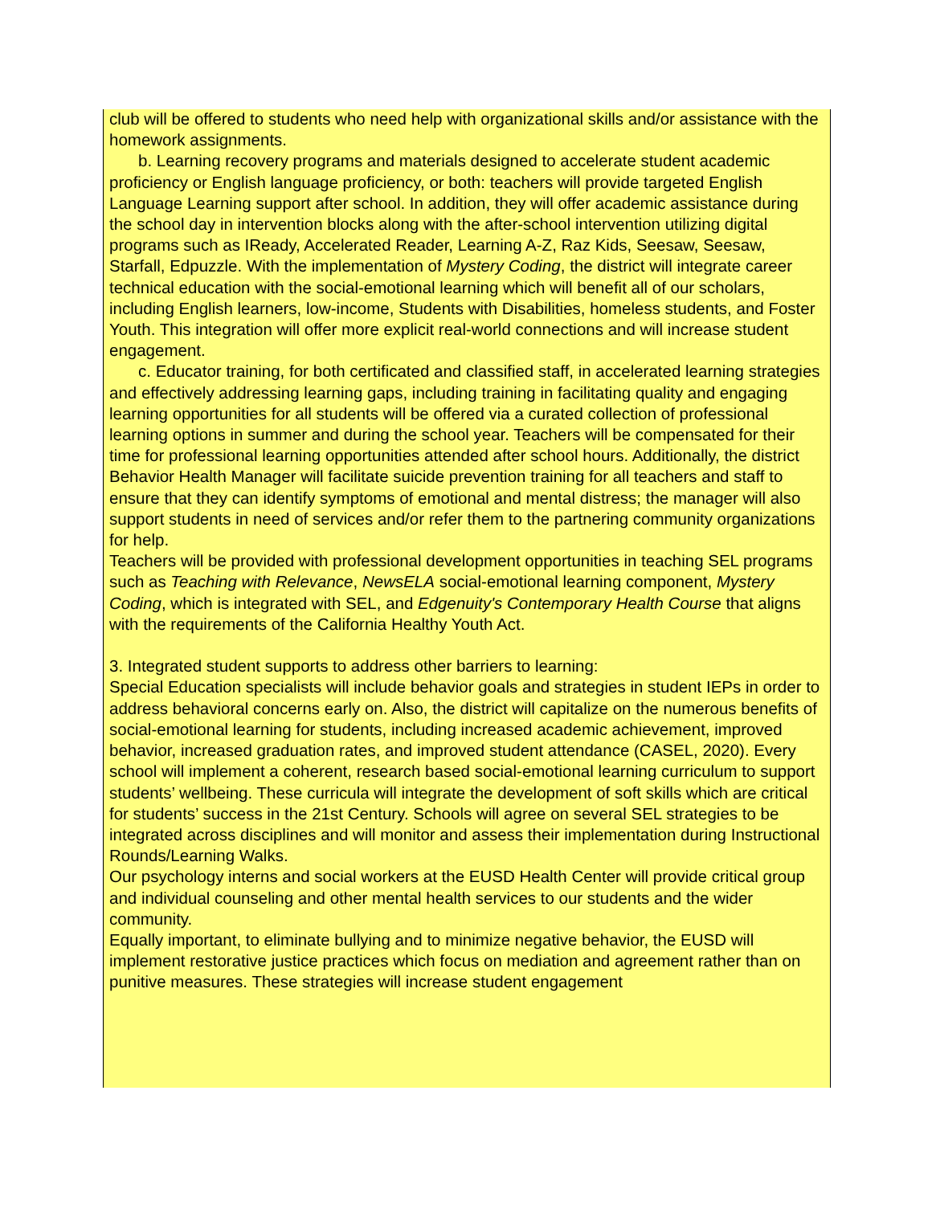club will be offered to students who need help with organizational skills and/or assistance with the homework assignments.
b. Learning recovery programs and materials designed to accelerate student academic proficiency or English language proficiency, or both: teachers will provide targeted English Language Learning support after school. In addition, they will offer academic assistance during the school day in intervention blocks along with the after-school intervention utilizing digital programs such as IReady, Accelerated Reader, Learning A-Z, Raz Kids, Seesaw, Seesaw, Starfall, Edpuzzle. With the implementation of Mystery Coding, the district will integrate career technical education with the social-emotional learning which will benefit all of our scholars, including English learners, low-income, Students with Disabilities, homeless students, and Foster Youth. This integration will offer more explicit real-world connections and will increase student engagement.
c. Educator training, for both certificated and classified staff, in accelerated learning strategies and effectively addressing learning gaps, including training in facilitating quality and engaging learning opportunities for all students will be offered via a curated collection of professional learning options in summer and during the school year. Teachers will be compensated for their time for professional learning opportunities attended after school hours. Additionally, the district Behavior Health Manager will facilitate suicide prevention training for all teachers and staff to ensure that they can identify symptoms of emotional and mental distress; the manager will also support students in need of services and/or refer them to the partnering community organizations for help.
Teachers will be provided with professional development opportunities in teaching SEL programs such as Teaching with Relevance, NewsELA social-emotional learning component, Mystery Coding, which is integrated with SEL, and Edgenuity's Contemporary Health Course that aligns with the requirements of the California Healthy Youth Act.
3. Integrated student supports to address other barriers to learning:
Special Education specialists will include behavior goals and strategies in student IEPs in order to address behavioral concerns early on. Also, the district will capitalize on the numerous benefits of social-emotional learning for students, including increased academic achievement, improved behavior, increased graduation rates, and improved student attendance (CASEL, 2020). Every school will implement a coherent, research based social-emotional learning curriculum to support students’ wellbeing. These curricula will integrate the development of soft skills which are critical for students’ success in the 21st Century. Schools will agree on several SEL strategies to be integrated across disciplines and will monitor and assess their implementation during Instructional Rounds/Learning Walks.
Our psychology interns and social workers at the EUSD Health Center will provide critical group and individual counseling and other mental health services to our students and the wider community.
Equally important, to eliminate bullying and to minimize negative behavior, the EUSD will implement restorative justice practices which focus on mediation and agreement rather than on punitive measures. These strategies will increase student engagement